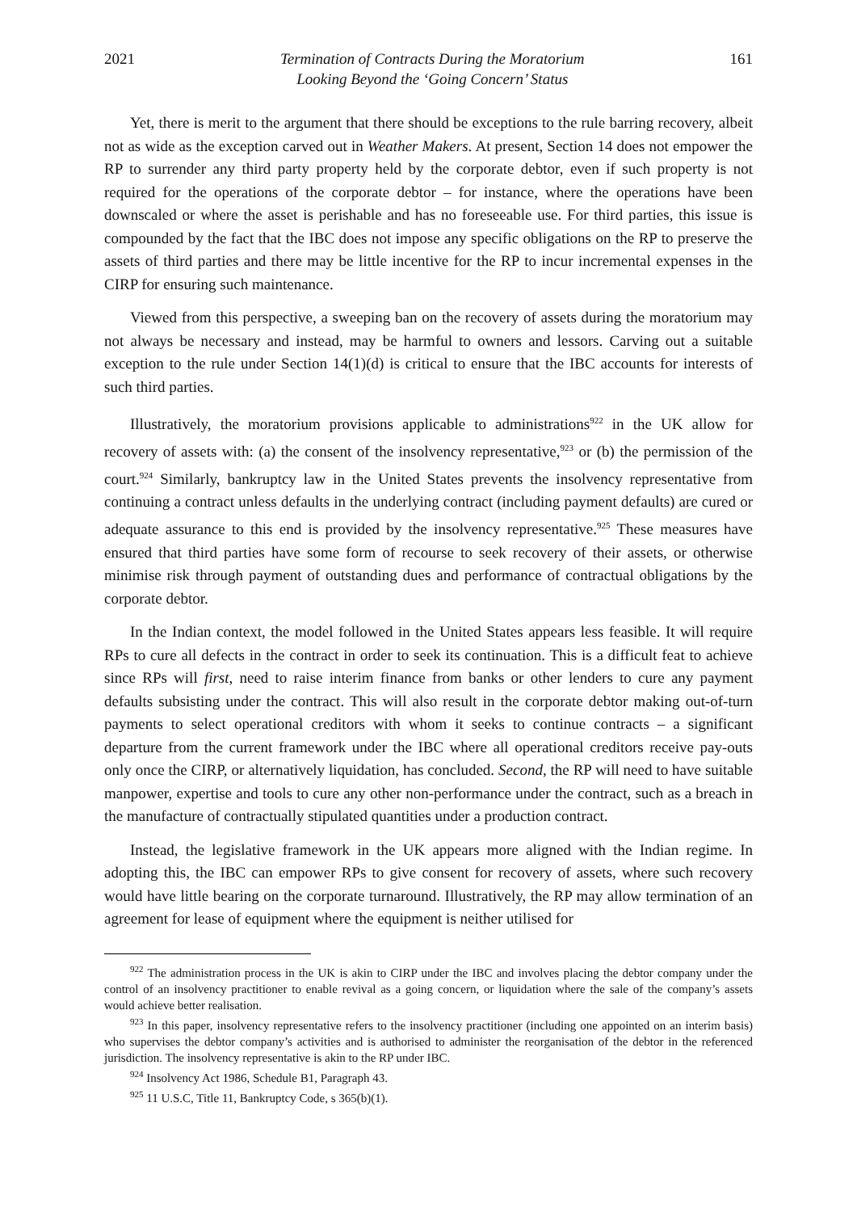2021 Termination of Contracts During the Moratorium
Looking Beyond the ‘Going Concern’ Status 161
Yet, there is merit to the argument that there should be exceptions to the rule barring recovery, albeit not as wide as the exception carved out in Weather Makers. At present, Section 14 does not empower the RP to surrender any third party property held by the corporate debtor, even if such property is not required for the operations of the corporate debtor – for instance, where the operations have been downscaled or where the asset is perishable and has no foreseeable use. For third parties, this issue is compounded by the fact that the IBC does not impose any specific obligations on the RP to preserve the assets of third parties and there may be little incentive for the RP to incur incremental expenses in the CIRP for ensuring such maintenance.
Viewed from this perspective, a sweeping ban on the recovery of assets during the moratorium may not always be necessary and instead, may be harmful to owners and lessors. Carving out a suitable exception to the rule under Section 14(1)(d) is critical to ensure that the IBC accounts for interests of such third parties.
Illustratively, the moratorium provisions applicable to administrations<sup>922</sup> in the UK allow for recovery of assets with: (a) the consent of the insolvency representative,<sup>923</sup> or (b) the permission of the court.<sup>924</sup> Similarly, bankruptcy law in the United States prevents the insolvency representative from continuing a contract unless defaults in the underlying contract (including payment defaults) are cured or adequate assurance to this end is provided by the insolvency representative.<sup>925</sup> These measures have ensured that third parties have some form of recourse to seek recovery of their assets, or otherwise minimise risk through payment of outstanding dues and performance of contractual obligations by the corporate debtor.
In the Indian context, the model followed in the United States appears less feasible. It will require RPs to cure all defects in the contract in order to seek its continuation. This is a difficult feat to achieve since RPs will first, need to raise interim finance from banks or other lenders to cure any payment defaults subsisting under the contract. This will also result in the corporate debtor making out-of-turn payments to select operational creditors with whom it seeks to continue contracts – a significant departure from the current framework under the IBC where all operational creditors receive pay-outs only once the CIRP, or alternatively liquidation, has concluded. Second, the RP will need to have suitable manpower, expertise and tools to cure any other non-performance under the contract, such as a breach in the manufacture of contractually stipulated quantities under a production contract.
Instead, the legislative framework in the UK appears more aligned with the Indian regime. In adopting this, the IBC can empower RPs to give consent for recovery of assets, where such recovery would have little bearing on the corporate turnaround. Illustratively, the RP may allow termination of an agreement for lease of equipment where the equipment is neither utilised for
<sup>922</sup> The administration process in the UK is akin to CIRP under the IBC and involves placing the debtor company under the control of an insolvency practitioner to enable revival as a going concern, or liquidation where the sale of the company’s assets would achieve better realisation.
<sup>923</sup> In this paper, insolvency representative refers to the insolvency practitioner (including one appointed on an interim basis) who supervises the debtor company’s activities and is authorised to administer the reorganisation of the debtor in the referenced jurisdiction. The insolvency representative is akin to the RP under IBC.
<sup>924</sup> Insolvency Act 1986, Schedule B1, Paragraph 43.
<sup>925</sup> 11 U.S.C, Title 11, Bankruptcy Code, s 365(b)(1).